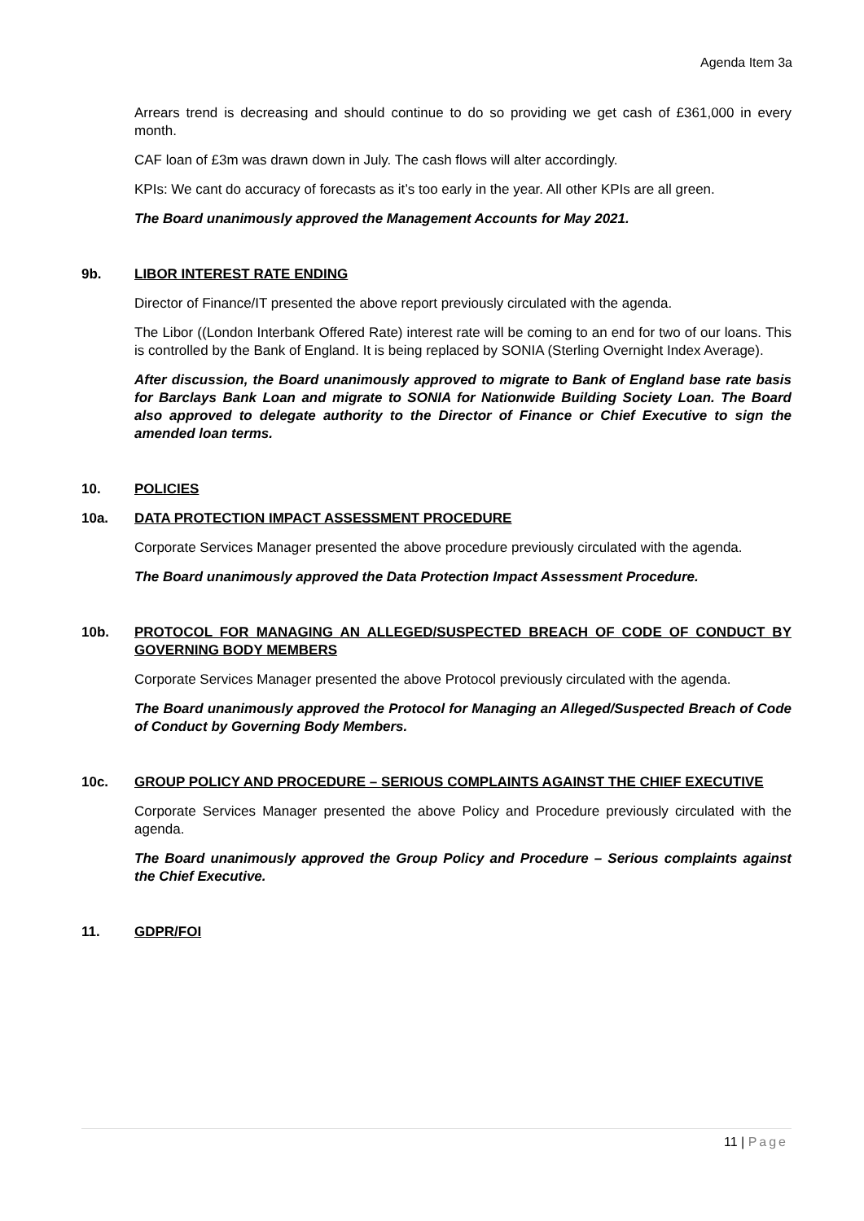Agenda Item 3a
Arrears trend is decreasing and should continue to do so providing we get cash of £361,000 in every month.
CAF loan of £3m was drawn down in July. The cash flows will alter accordingly.
KPIs: We cant do accuracy of forecasts as it’s too early in the year. All other KPIs are all green.
The Board unanimously approved the Management Accounts for May 2021.
9b. LIBOR INTEREST RATE ENDING
Director of Finance/IT presented the above report previously circulated with the agenda.
The Libor ((London Interbank Offered Rate) interest rate will be coming to an end for two of our loans. This is controlled by the Bank of England. It is being replaced by SONIA (Sterling Overnight Index Average).
After discussion, the Board unanimously approved to migrate to Bank of England base rate basis for Barclays Bank Loan and migrate to SONIA for Nationwide Building Society Loan. The Board also approved to delegate authority to the Director of Finance or Chief Executive to sign the amended loan terms.
10. POLICIES
10a. DATA PROTECTION IMPACT ASSESSMENT PROCEDURE
Corporate Services Manager presented the above procedure previously circulated with the agenda.
The Board unanimously approved the Data Protection Impact Assessment Procedure.
10b. PROTOCOL FOR MANAGING AN ALLEGED/SUSPECTED BREACH OF CODE OF CONDUCT BY GOVERNING BODY MEMBERS
Corporate Services Manager presented the above Protocol previously circulated with the agenda.
The Board unanimously approved the Protocol for Managing an Alleged/Suspected Breach of Code of Conduct by Governing Body Members.
10c. GROUP POLICY AND PROCEDURE – SERIOUS COMPLAINTS AGAINST THE CHIEF EXECUTIVE
Corporate Services Manager presented the above Policy and Procedure previously circulated with the agenda.
The Board unanimously approved the Group Policy and Procedure – Serious complaints against the Chief Executive.
11. GDPR/FOI
11 | Page